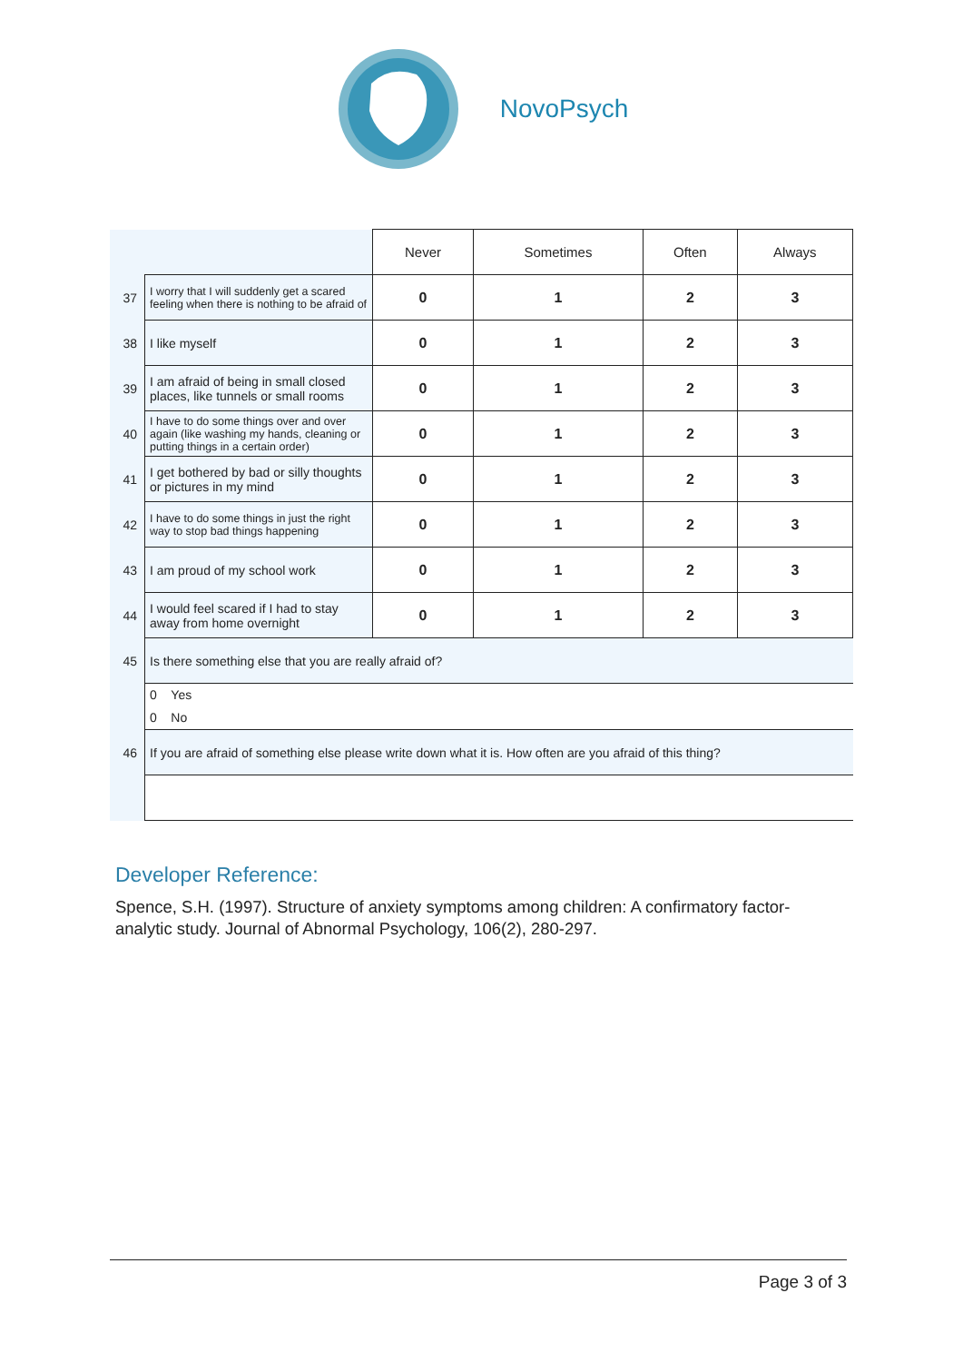NovoPsych
| | | Never | Sometimes | Often | Always |
| --- | --- | --- | --- | --- | --- |
| 37 | I worry that I will suddenly get a scared feeling when there is nothing to be afraid of | 0 | 1 | 2 | 3 |
| 38 | I like myself | 0 | 1 | 2 | 3 |
| 39 | I am afraid of being in small closed places, like tunnels or small rooms | 0 | 1 | 2 | 3 |
| 40 | I have to do some things over and over again (like washing my hands, cleaning or putting things in a certain order) | 0 | 1 | 2 | 3 |
| 41 | I get bothered by bad or silly thoughts or pictures in my mind | 0 | 1 | 2 | 3 |
| 42 | I have to do some things in just the right way to stop bad things happening | 0 | 1 | 2 | 3 |
| 43 | I am proud of my school work | 0 | 1 | 2 | 3 |
| 44 | I would feel scared if I had to stay away from home overnight | 0 | 1 | 2 | 3 |
| 45 | Is there something else that you are really afraid of? | | | | |
| | 0 Yes 0 No | | | | |
| 46 | If you are afraid of something else please write down what it is. How often are you afraid of this thing? | | | | |
Developer Reference:
Spence, S.H. (1997). Structure of anxiety symptoms among children: A confirmatory factor-analytic study. Journal of Abnormal Psychology, 106(2), 280-297.
Page 3 of 3